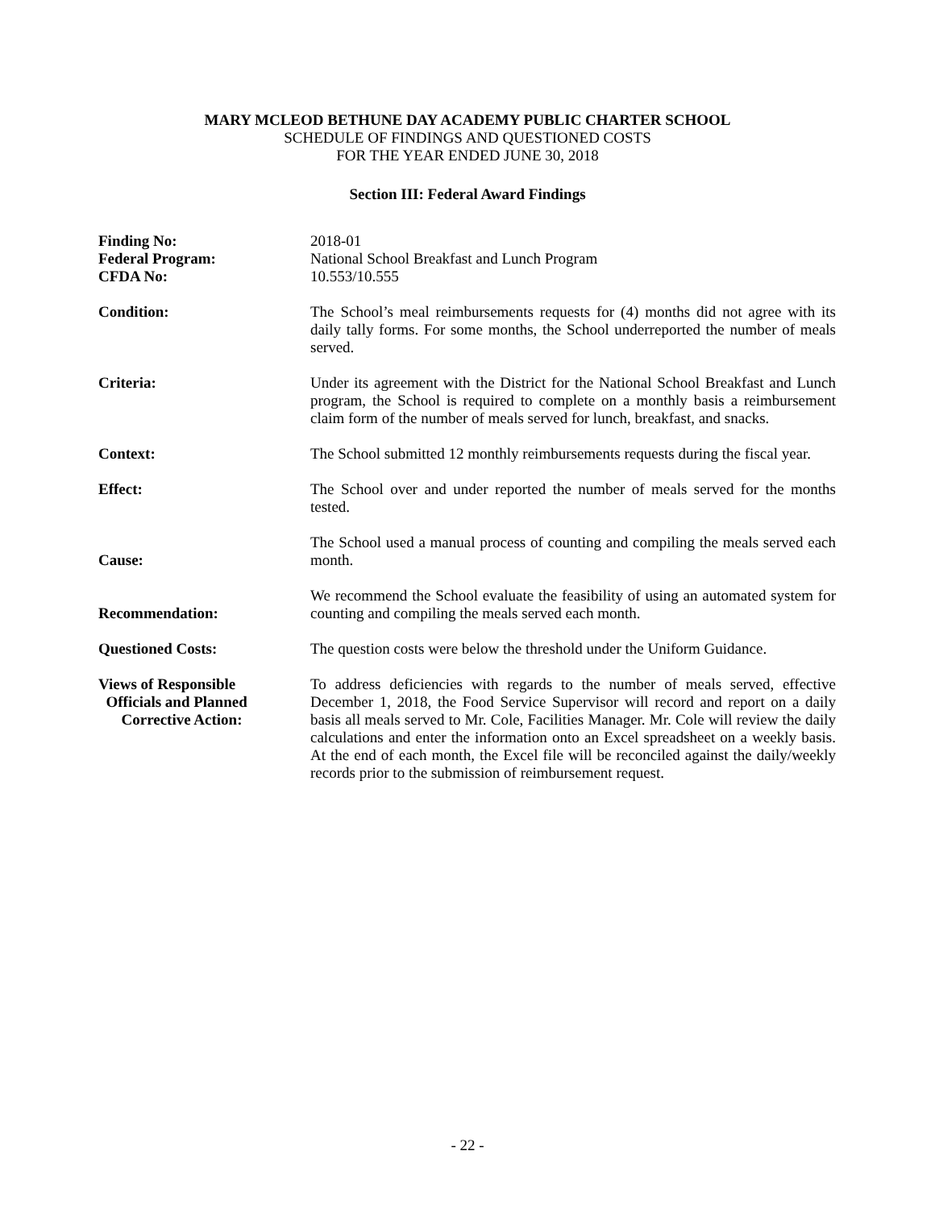MARY MCLEOD BETHUNE DAY ACADEMY PUBLIC CHARTER SCHOOL
SCHEDULE OF FINDINGS AND QUESTIONED COSTS
FOR THE YEAR ENDED JUNE 30, 2018
Section III: Federal Award Findings
Finding No:
Federal Program:
CFDA No:
2018-01
National School Breakfast and Lunch Program
10.553/10.555
Condition: The School’s meal reimbursements requests for (4) months did not agree with its daily tally forms. For some months, the School underreported the number of meals served.
Criteria: Under its agreement with the District for the National School Breakfast and Lunch program, the School is required to complete on a monthly basis a reimbursement claim form of the number of meals served for lunch, breakfast, and snacks.
Context: The School submitted 12 monthly reimbursements requests during the fiscal year.
Effect: The School over and under reported the number of meals served for the months tested.
Cause:
The School used a manual process of counting and compiling the meals served each month.
Recommendation:
We recommend the School evaluate the feasibility of using an automated system for counting and compiling the meals served each month.
Questioned Costs: The question costs were below the threshold under the Uniform Guidance.
Views of Responsible
Officials and Planned
Corrective Action:
To address deficiencies with regards to the number of meals served, effective December 1, 2018, the Food Service Supervisor will record and report on a daily basis all meals served to Mr. Cole, Facilities Manager. Mr. Cole will review the daily calculations and enter the information onto an Excel spreadsheet on a weekly basis. At the end of each month, the Excel file will be reconciled against the daily/weekly records prior to the submission of reimbursement request.
- 22 -